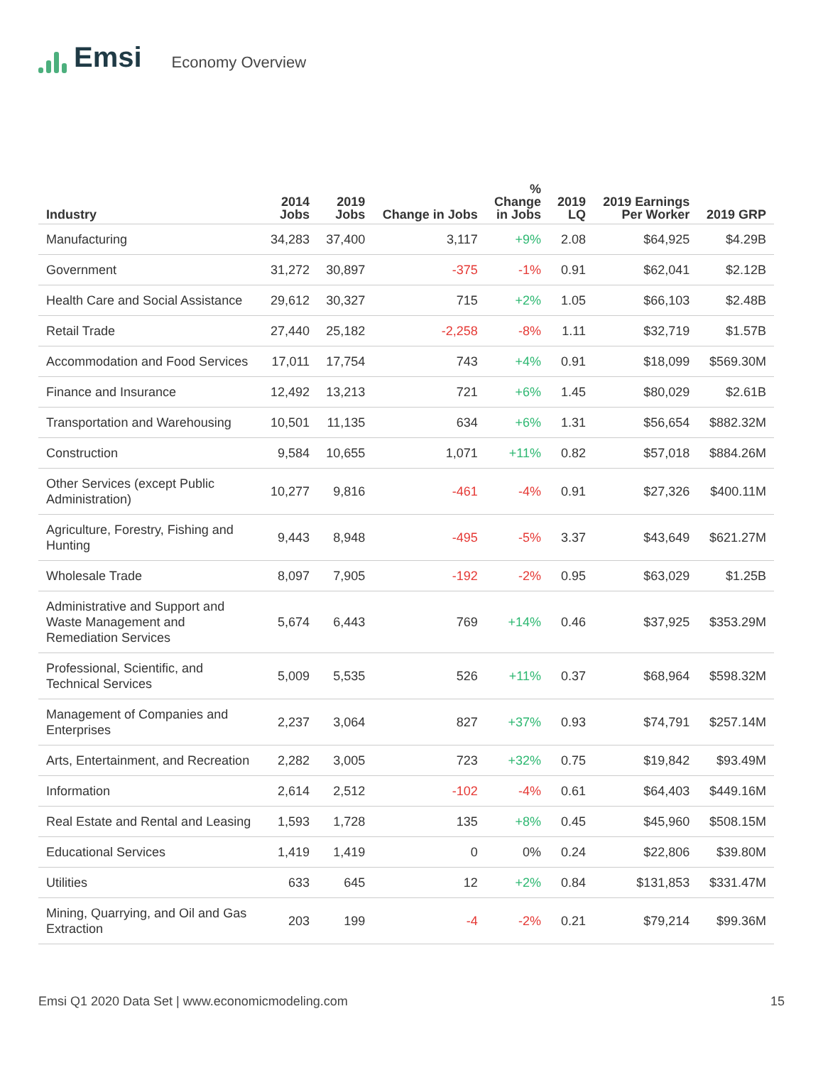Emsi
Economy Overview
| Industry | 2014 Jobs | 2019 Jobs | Change in Jobs | % Change in Jobs | 2019 LQ | 2019 Earnings Per Worker | 2019 GRP |
| --- | --- | --- | --- | --- | --- | --- | --- |
| Manufacturing | 34,283 | 37,400 | 3,117 | +9% | 2.08 | $64,925 | $4.29B |
| Government | 31,272 | 30,897 | -375 | -1% | 0.91 | $62,041 | $2.12B |
| Health Care and Social Assistance | 29,612 | 30,327 | 715 | +2% | 1.05 | $66,103 | $2.48B |
| Retail Trade | 27,440 | 25,182 | -2,258 | -8% | 1.11 | $32,719 | $1.57B |
| Accommodation and Food Services | 17,011 | 17,754 | 743 | +4% | 0.91 | $18,099 | $569.30M |
| Finance and Insurance | 12,492 | 13,213 | 721 | +6% | 1.45 | $80,029 | $2.61B |
| Transportation and Warehousing | 10,501 | 11,135 | 634 | +6% | 1.31 | $56,654 | $882.32M |
| Construction | 9,584 | 10,655 | 1,071 | +11% | 0.82 | $57,018 | $884.26M |
| Other Services (except Public Administration) | 10,277 | 9,816 | -461 | -4% | 0.91 | $27,326 | $400.11M |
| Agriculture, Forestry, Fishing and Hunting | 9,443 | 8,948 | -495 | -5% | 3.37 | $43,649 | $621.27M |
| Wholesale Trade | 8,097 | 7,905 | -192 | -2% | 0.95 | $63,029 | $1.25B |
| Administrative and Support and Waste Management and Remediation Services | 5,674 | 6,443 | 769 | +14% | 0.46 | $37,925 | $353.29M |
| Professional, Scientific, and Technical Services | 5,009 | 5,535 | 526 | +11% | 0.37 | $68,964 | $598.32M |
| Management of Companies and Enterprises | 2,237 | 3,064 | 827 | +37% | 0.93 | $74,791 | $257.14M |
| Arts, Entertainment, and Recreation | 2,282 | 3,005 | 723 | +32% | 0.75 | $19,842 | $93.49M |
| Information | 2,614 | 2,512 | -102 | -4% | 0.61 | $64,403 | $449.16M |
| Real Estate and Rental and Leasing | 1,593 | 1,728 | 135 | +8% | 0.45 | $45,960 | $508.15M |
| Educational Services | 1,419 | 1,419 | 0 | 0% | 0.24 | $22,806 | $39.80M |
| Utilities | 633 | 645 | 12 | +2% | 0.84 | $131,853 | $331.47M |
| Mining, Quarrying, and Oil and Gas Extraction | 203 | 199 | -4 | -2% | 0.21 | $79,214 | $99.36M |
Emsi Q1 2020 Data Set | www.economicmodeling.com 15